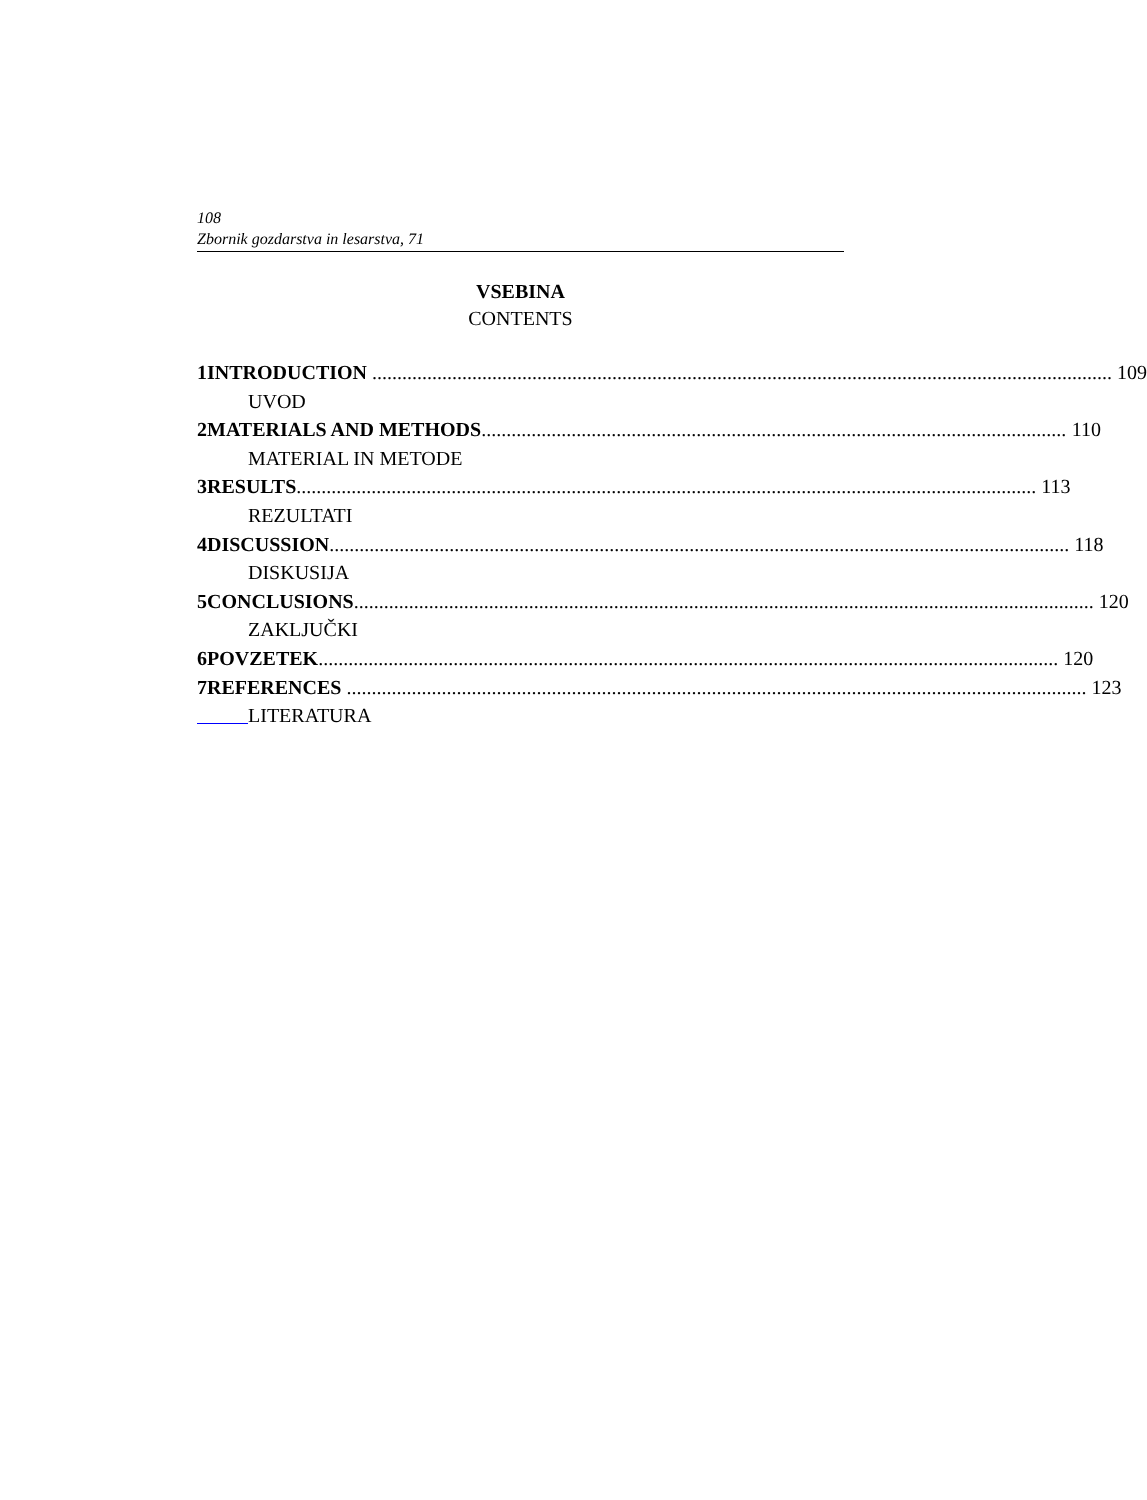108
Zbornik gozdarstva in lesarstva, 71
VSEBINA
CONTENTS
1 INTRODUCTION 109
UVOD
2 MATERIALS AND METHODS 110
MATERIAL IN METODE
3 RESULTS 113
REZULTATI
4 DISCUSSION 118
DISKUSIJA
5 CONCLUSIONS 120
ZAKLJUČKI
6 POVZETEK 120
7 REFERENCES 123
LITERATURA